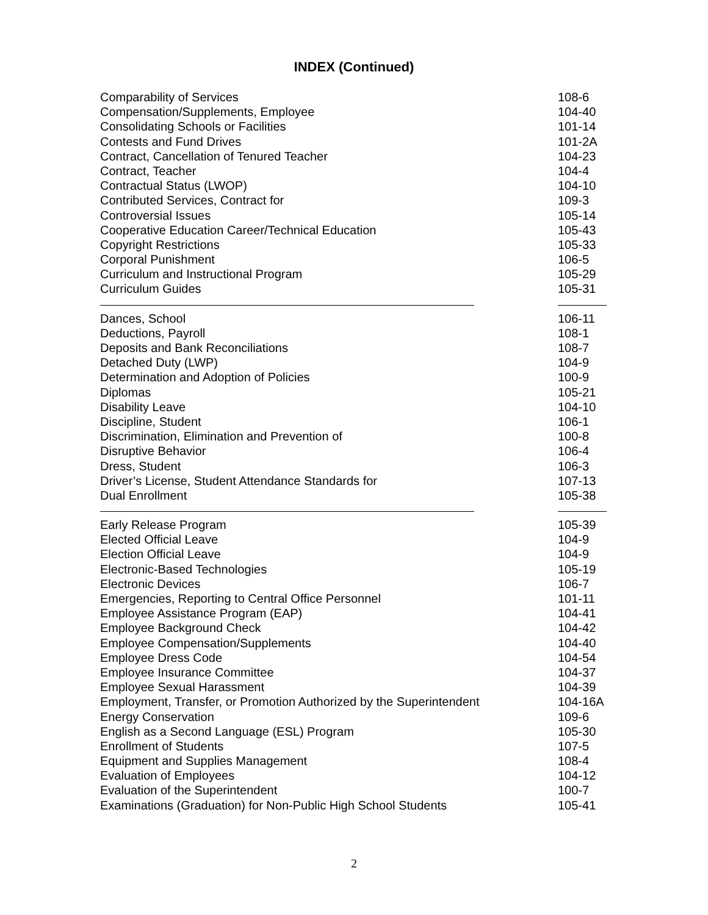INDEX (Continued)
| Comparability of Services | 108-6 |
| Compensation/Supplements, Employee | 104-40 |
| Consolidating Schools or Facilities | 101-14 |
| Contests and Fund Drives | 101-2A |
| Contract, Cancellation of Tenured Teacher | 104-23 |
| Contract, Teacher | 104-4 |
| Contractual Status (LWOP) | 104-10 |
| Contributed Services, Contract for | 109-3 |
| Controversial Issues | 105-14 |
| Cooperative Education Career/Technical Education | 105-43 |
| Copyright Restrictions | 105-33 |
| Corporal Punishment | 106-5 |
| Curriculum and Instructional Program | 105-29 |
| Curriculum Guides | 105-31 |
| Dances, School | 106-11 |
| Deductions, Payroll | 108-1 |
| Deposits and Bank Reconciliations | 108-7 |
| Detached Duty (LWP) | 104-9 |
| Determination and Adoption of Policies | 100-9 |
| Diplomas | 105-21 |
| Disability Leave | 104-10 |
| Discipline, Student | 106-1 |
| Discrimination, Elimination and Prevention of | 100-8 |
| Disruptive Behavior | 106-4 |
| Dress, Student | 106-3 |
| Driver’s License, Student Attendance Standards for | 107-13 |
| Dual Enrollment | 105-38 |
| Early Release Program | 105-39 |
| Elected Official Leave | 104-9 |
| Election Official Leave | 104-9 |
| Electronic-Based Technologies | 105-19 |
| Electronic Devices | 106-7 |
| Emergencies, Reporting to Central Office Personnel | 101-11 |
| Employee Assistance Program (EAP) | 104-41 |
| Employee Background Check | 104-42 |
| Employee Compensation/Supplements | 104-40 |
| Employee Dress Code | 104-54 |
| Employee Insurance Committee | 104-37 |
| Employee Sexual Harassment | 104-39 |
| Employment, Transfer, or Promotion Authorized by the Superintendent | 104-16A |
| Energy Conservation | 109-6 |
| English as a Second Language (ESL) Program | 105-30 |
| Enrollment of Students | 107-5 |
| Equipment and Supplies Management | 108-4 |
| Evaluation of Employees | 104-12 |
| Evaluation of the Superintendent | 100-7 |
| Examinations (Graduation) for Non-Public High School Students | 105-41 |
2